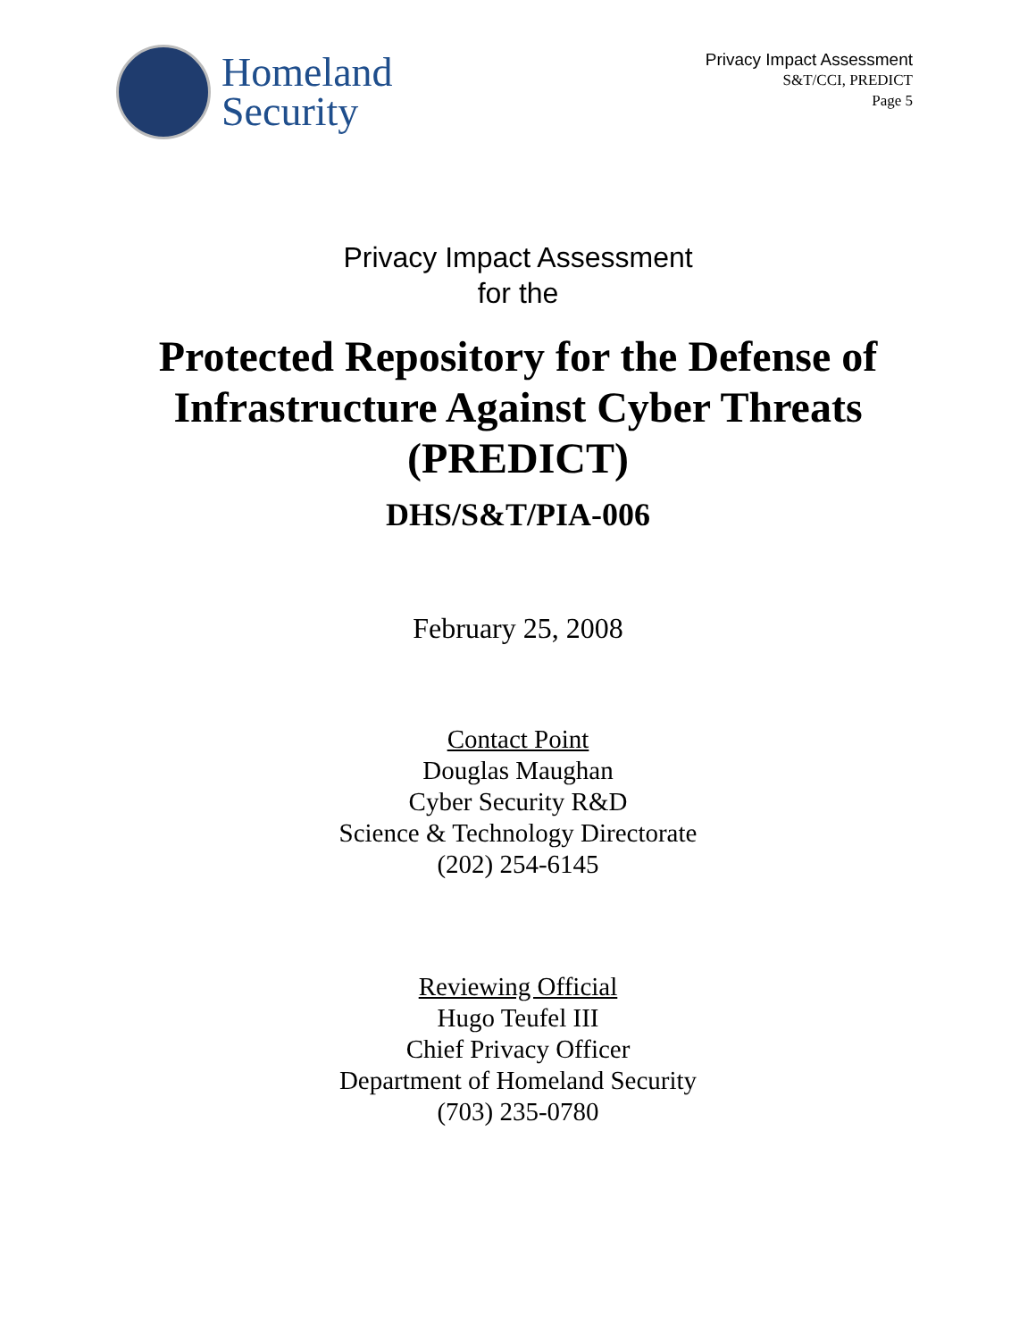Homeland
Security
Privacy Impact Assessment
S&T/CCI, PREDICT
Page 5
Privacy Impact Assessment
for the
Protected Repository for the Defense of
Infrastructure Against Cyber Threats
(PREDICT)
DHS/S&T/PIA-006
February 25, 2008
Contact Point
Douglas Maughan
Cyber Security R&D
Science & Technology Directorate
(202) 254-6145
Reviewing Official
Hugo Teufel III
Chief Privacy Officer
Department of Homeland Security
(703) 235-0780